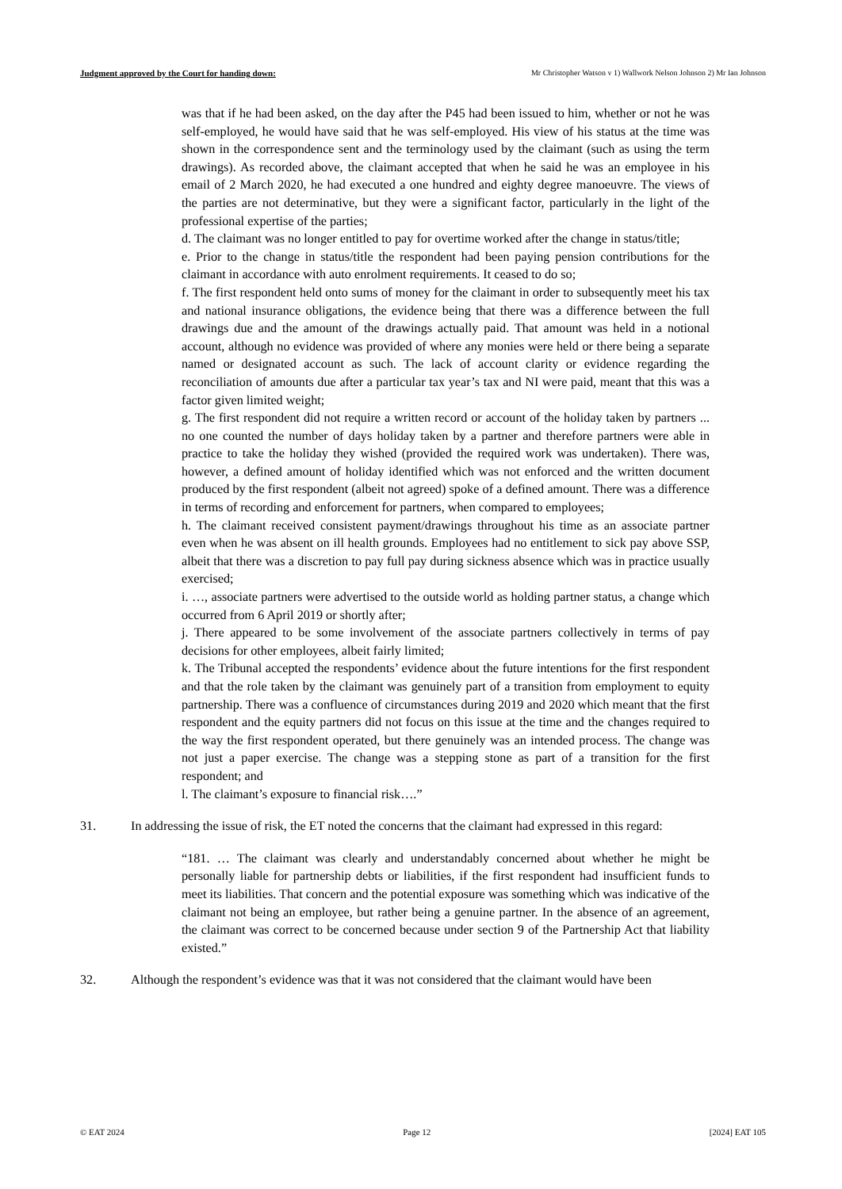Judgment approved by the Court for handing down: Mr Christopher Watson v 1) Wallwork Nelson Johnson 2) Mr Ian Johnson
was that if he had been asked, on the day after the P45 had been issued to him, whether or not he was self-employed, he would have said that he was self-employed. His view of his status at the time was shown in the correspondence sent and the terminology used by the claimant (such as using the term drawings). As recorded above, the claimant accepted that when he said he was an employee in his email of 2 March 2020, he had executed a one hundred and eighty degree manoeuvre. The views of the parties are not determinative, but they were a significant factor, particularly in the light of the professional expertise of the parties;
d. The claimant was no longer entitled to pay for overtime worked after the change in status/title;
e. Prior to the change in status/title the respondent had been paying pension contributions for the claimant in accordance with auto enrolment requirements. It ceased to do so;
f. The first respondent held onto sums of money for the claimant in order to subsequently meet his tax and national insurance obligations, the evidence being that there was a difference between the full drawings due and the amount of the drawings actually paid. That amount was held in a notional account, although no evidence was provided of where any monies were held or there being a separate named or designated account as such. The lack of account clarity or evidence regarding the reconciliation of amounts due after a particular tax year’s tax and NI were paid, meant that this was a factor given limited weight;
g. The first respondent did not require a written record or account of the holiday taken by partners ... no one counted the number of days holiday taken by a partner and therefore partners were able in practice to take the holiday they wished (provided the required work was undertaken). There was, however, a defined amount of holiday identified which was not enforced and the written document produced by the first respondent (albeit not agreed) spoke of a defined amount. There was a difference in terms of recording and enforcement for partners, when compared to employees;
h. The claimant received consistent payment/drawings throughout his time as an associate partner even when he was absent on ill health grounds. Employees had no entitlement to sick pay above SSP, albeit that there was a discretion to pay full pay during sickness absence which was in practice usually exercised;
i. …, associate partners were advertised to the outside world as holding partner status, a change which occurred from 6 April 2019 or shortly after;
j. There appeared to be some involvement of the associate partners collectively in terms of pay decisions for other employees, albeit fairly limited;
k. The Tribunal accepted the respondents’ evidence about the future intentions for the first respondent and that the role taken by the claimant was genuinely part of a transition from employment to equity partnership. There was a confluence of circumstances during 2019 and 2020 which meant that the first respondent and the equity partners did not focus on this issue at the time and the changes required to the way the first respondent operated, but there genuinely was an intended process. The change was not just a paper exercise. The change was a stepping stone as part of a transition for the first respondent; and
l. The claimant’s exposure to financial risk….”
31. In addressing the issue of risk, the ET noted the concerns that the claimant had expressed in this regard:
“181. … The claimant was clearly and understandably concerned about whether he might be personally liable for partnership debts or liabilities, if the first respondent had insufficient funds to meet its liabilities. That concern and the potential exposure was something which was indicative of the claimant not being an employee, but rather being a genuine partner. In the absence of an agreement, the claimant was correct to be concerned because under section 9 of the Partnership Act that liability existed.”
32. Although the respondent’s evidence was that it was not considered that the claimant would have been
© EAT 2024 Page 12 [2024] EAT 105